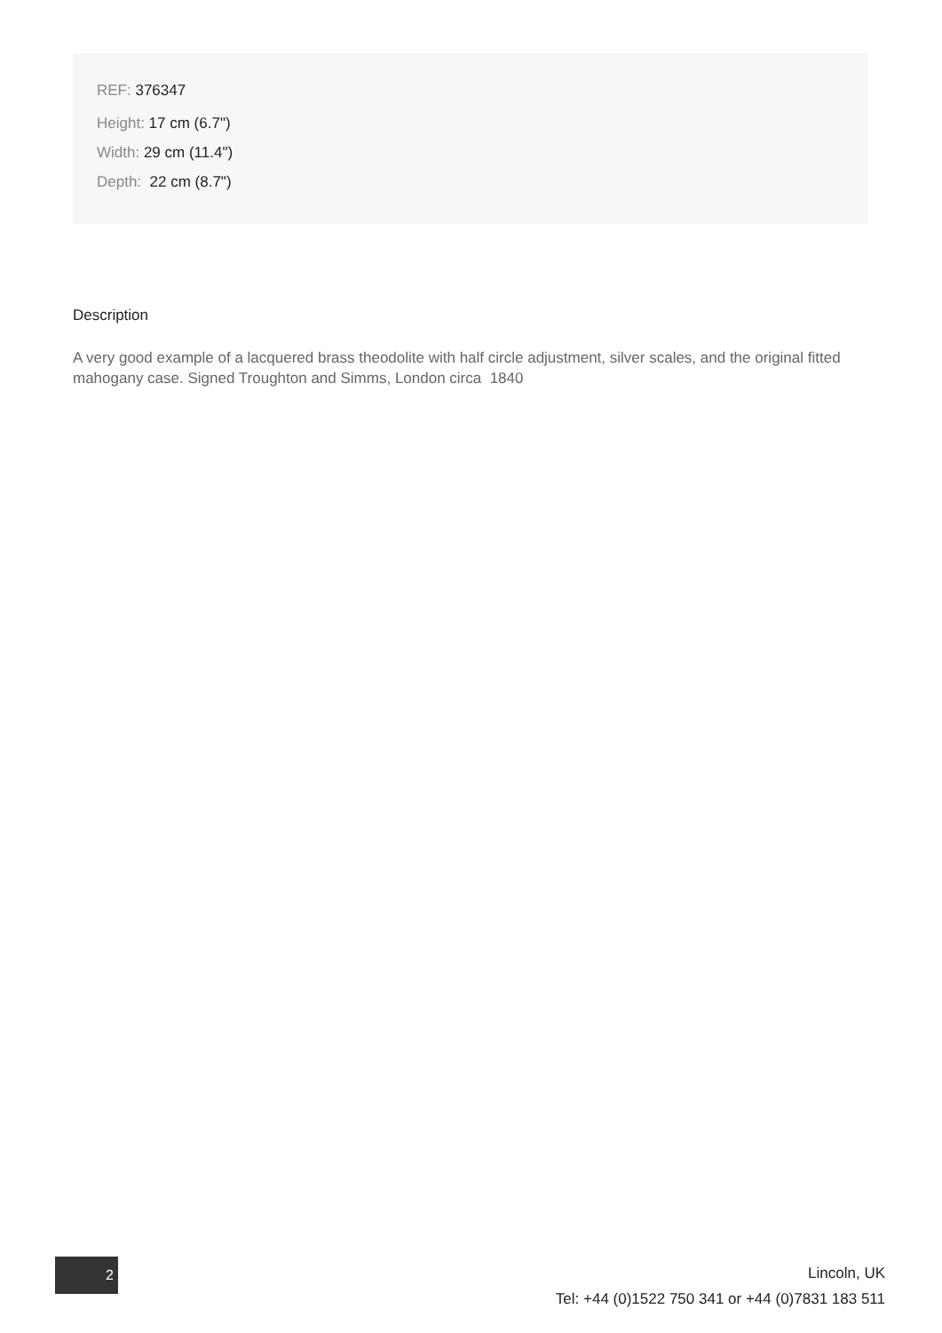REF: 376347
Height: 17 cm (6.7")
Width: 29 cm (11.4")
Depth: 22 cm (8.7")
Description
A very good example of a lacquered brass theodolite with half circle adjustment, silver scales, and the original fitted mahogany case. Signed Troughton and Simms, London circa 1840
2
Lincoln, UK
Tel: +44 (0)1522 750 341 or +44 (0)7831 183 511